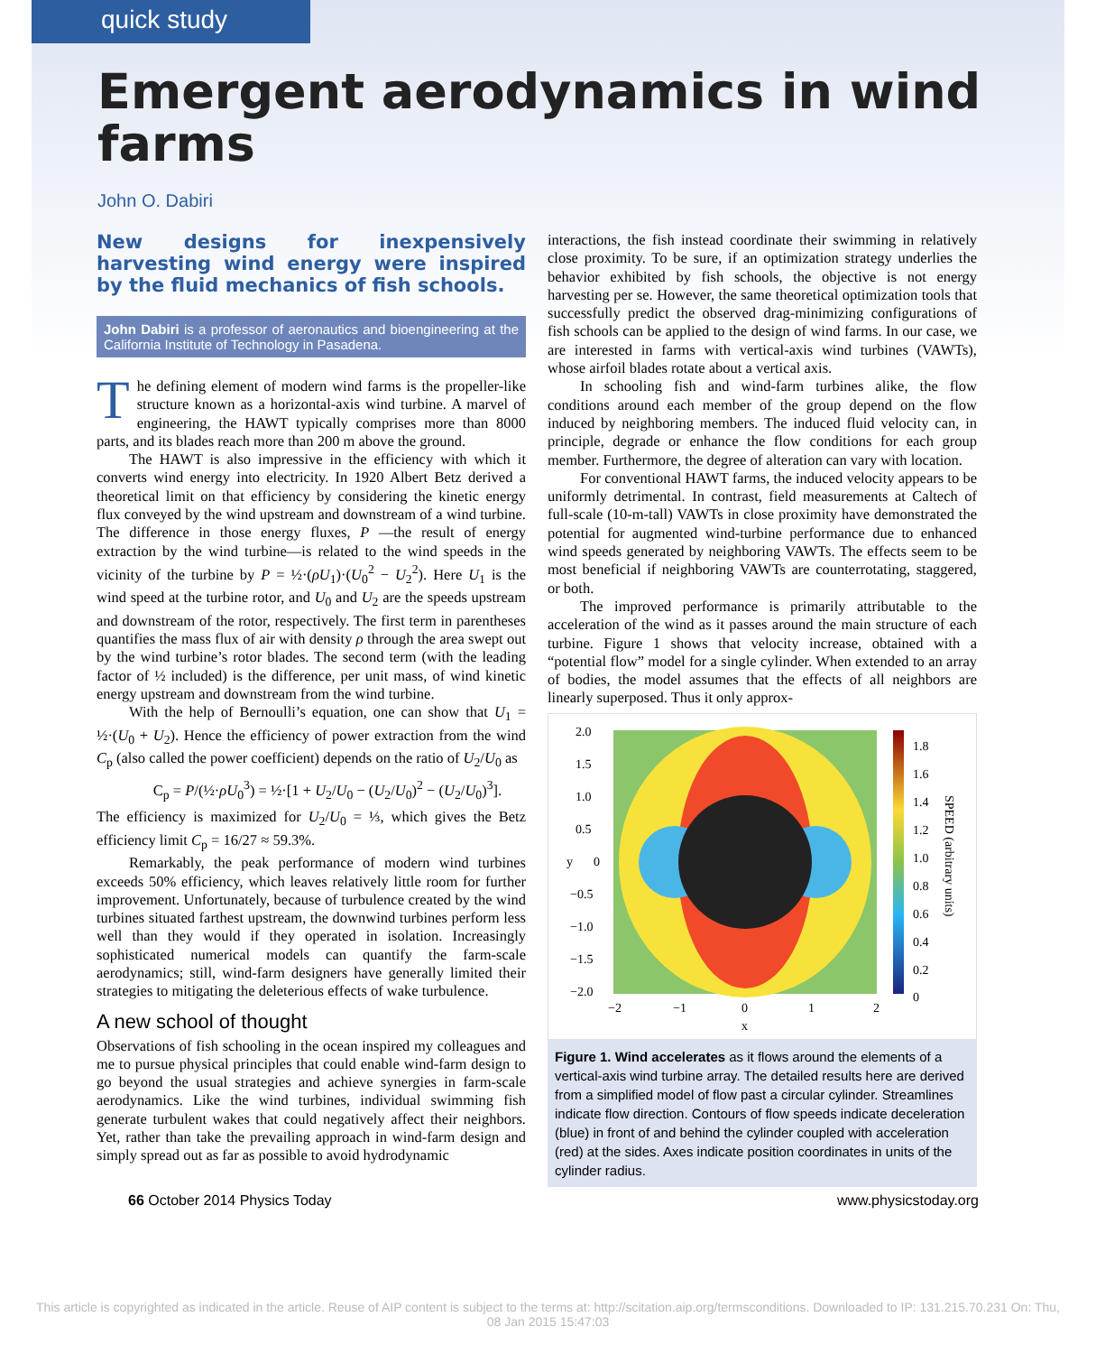quick study
Emergent aerodynamics in wind farms
John O. Dabiri
New designs for inexpensively harvesting wind energy were inspired by the fluid mechanics of fish schools.
John Dabiri is a professor of aeronautics and bioengineering at the California Institute of Technology in Pasadena.
The defining element of modern wind farms is the propeller-like structure known as a horizontal-axis wind turbine. A marvel of engineering, the HAWT typically comprises more than 8000 parts, and its blades reach more than 200 m above the ground.
The HAWT is also impressive in the efficiency with which it converts wind energy into electricity. In 1920 Albert Betz derived a theoretical limit on that efficiency by considering the kinetic energy flux conveyed by the wind upstream and downstream of a wind turbine. The difference in those energy fluxes, P —the result of energy extraction by the wind turbine—is related to the wind speeds in the vicinity of the turbine by P = ½·(ρU<sub>1</sub>)·(U<sub>0</sub><sup>2</sup> − U<sub>2</sub><sup>2</sup>). Here U<sub>1</sub> is the wind speed at the turbine rotor, and U<sub>0</sub> and U<sub>2</sub> are the speeds upstream and downstream of the rotor, respectively. The first term in parentheses quantifies the mass flux of air with density ρ through the area swept out by the wind turbine’s rotor blades. The second term (with the leading factor of ½ included) is the difference, per unit mass, of wind kinetic energy upstream and downstream from the wind turbine.
With the help of Bernoulli’s equation, one can show that U<sub>1</sub> = ½·(U<sub>0</sub> + U<sub>2</sub>). Hence the efficiency of power extraction from the wind C<sub>p</sub> (also called the power coefficient) depends on the ratio of U<sub>2</sub>/U<sub>0</sub> as
C<sub>p</sub> = P/(½·ρU<sub>0</sub><sup>3</sup>) = ½·[1 + U<sub>2</sub>/U<sub>0</sub> − (U<sub>2</sub>/U<sub>0</sub>)<sup>2</sup> − (U<sub>2</sub>/U<sub>0</sub>)<sup>3</sup>].
The efficiency is maximized for U<sub>2</sub>/U<sub>0</sub> = ⅓, which gives the Betz efficiency limit C<sub>p</sub> = 16/27 ≈ 59.3%.
Remarkably, the peak performance of modern wind turbines exceeds 50% efficiency, which leaves relatively little room for further improvement. Unfortunately, because of turbulence created by the wind turbines situated farthest upstream, the downwind turbines perform less well than they would if they operated in isolation. Increasingly sophisticated numerical models can quantify the farm-scale aerodynamics; still, wind-farm designers have generally limited their strategies to mitigating the deleterious effects of wake turbulence.
A new school of thought
Observations of fish schooling in the ocean inspired my colleagues and me to pursue physical principles that could enable wind-farm design to go beyond the usual strategies and achieve synergies in farm-scale aerodynamics. Like the wind turbines, individual swimming fish generate turbulent wakes that could negatively affect their neighbors. Yet, rather than take the prevailing approach in wind-farm design and simply spread out as far as possible to avoid hydrodynamic
interactions, the fish instead coordinate their swimming in relatively close proximity. To be sure, if an optimization strategy underlies the behavior exhibited by fish schools, the objective is not energy harvesting per se. However, the same theoretical optimization tools that successfully predict the observed drag-minimizing configurations of fish schools can be applied to the design of wind farms. In our case, we are interested in farms with vertical-axis wind turbines (VAWTs), whose airfoil blades rotate about a vertical axis.
In schooling fish and wind-farm turbines alike, the flow conditions around each member of the group depend on the flow induced by neighboring members. The induced fluid velocity can, in principle, degrade or enhance the flow conditions for each group member. Furthermore, the degree of alteration can vary with location.
For conventional HAWT farms, the induced velocity appears to be uniformly detrimental. In contrast, field measurements at Caltech of full-scale (10-m-tall) VAWTs in close proximity have demonstrated the potential for augmented wind-turbine performance due to enhanced wind speeds generated by neighboring VAWTs. The effects seem to be most beneficial if neighboring VAWTs are counterrotating, staggered, or both.
The improved performance is primarily attributable to the acceleration of the wind as it passes around the main structure of each turbine. Figure 1 shows that velocity increase, obtained with a “potential flow” model for a single cylinder. When extended to an array of bodies, the model assumes that the effects of all neighbors are linearly superposed. Thus it only approx-
2.0
1.5
1.0
0.5
y
0
−0.5
−1.0
−1.5
−2.0
−2
−1
0
1
2
x
1.8
1.6
1.4
1.2
1.0
0.8
0.6
0.4
0.2
0
SPEED (arbitrary units)
Figure 1. Wind accelerates as it flows around the elements of a vertical-axis wind turbine array. The detailed results here are derived from a simplified model of flow past a circular cylinder. Streamlines indicate flow direction. Contours of flow speeds indicate deceleration (blue) in front of and behind the cylinder coupled with acceleration (red) at the sides. Axes indicate position coordinates in units of the cylinder radius.
66 October 2014 Physics Today www.physicstoday.org
This article is copyrighted as indicated in the article. Reuse of AIP content is subject to the terms at: http://scitation.aip.org/termsconditions. Downloaded to IP: 131.215.70.231 On: Thu, 08 Jan 2015 15:47:03